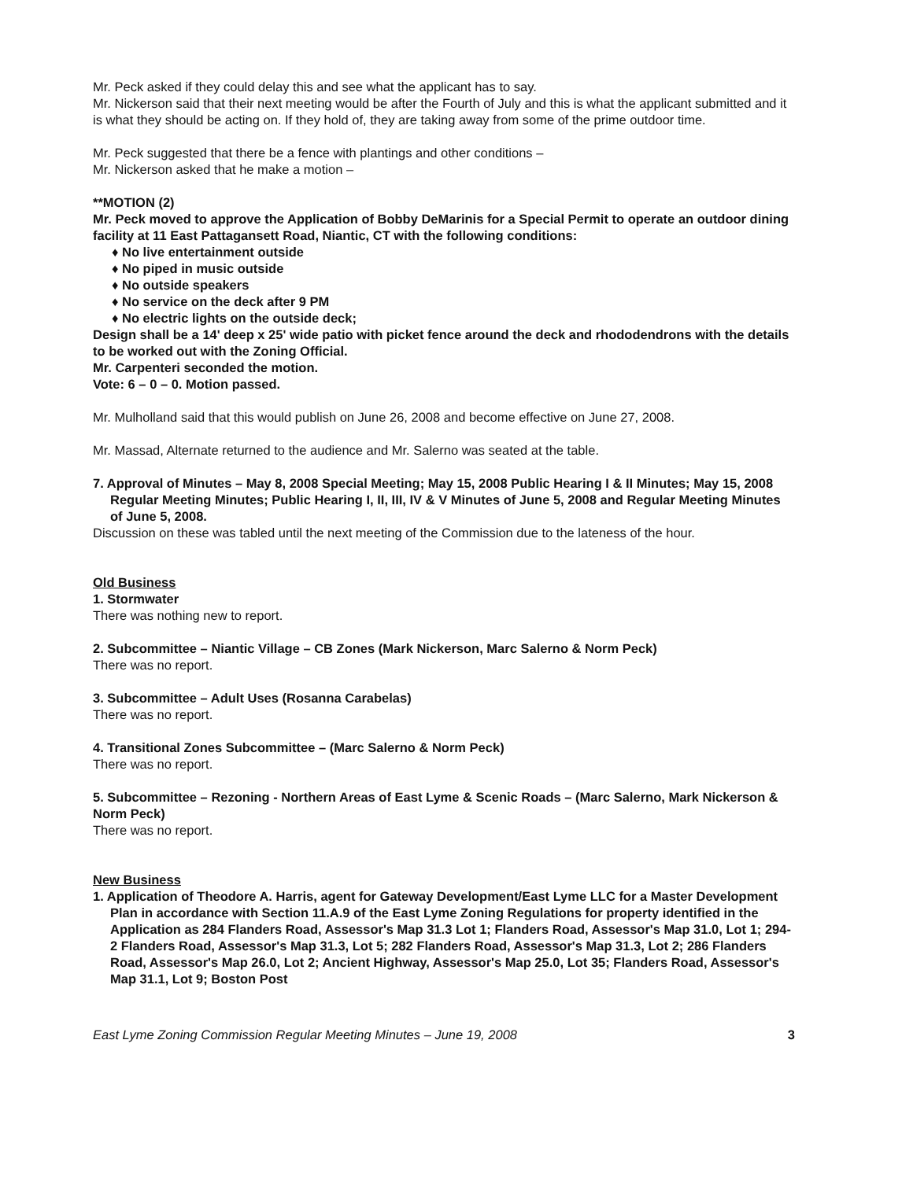Mr. Peck asked if they could delay this and see what the applicant has to say.
Mr. Nickerson said that their next meeting would be after the Fourth of July and this is what the applicant submitted and it is what they should be acting on. If they hold of, they are taking away from some of the prime outdoor time.
Mr. Peck suggested that there be a fence with plantings and other conditions –
Mr. Nickerson asked that he make a motion –
**MOTION (2)
Mr. Peck moved to approve the Application of Bobby DeMarinis for a Special Permit to operate an outdoor dining facility at 11 East Pattagansett Road, Niantic, CT with the following conditions:
♦ No live entertainment outside
♦ No piped in music outside
♦ No outside speakers
♦ No service on the deck after 9 PM
♦ No electric lights on the outside deck;
Design shall be a 14' deep x 25' wide patio with picket fence around the deck and rhododendrons with the details to be worked out with the Zoning Official.
Mr. Carpenteri seconded the motion.
Vote: 6 – 0 – 0. Motion passed.
Mr. Mulholland said that this would publish on June 26, 2008 and become effective on June 27, 2008.
Mr. Massad, Alternate returned to the audience and Mr. Salerno was seated at the table.
7. Approval of Minutes – May 8, 2008 Special Meeting; May 15, 2008 Public Hearing I & II Minutes; May 15, 2008 Regular Meeting Minutes; Public Hearing I, II, III, IV & V Minutes of June 5, 2008 and Regular Meeting Minutes of June 5, 2008.
Discussion on these was tabled until the next meeting of the Commission due to the lateness of the hour.
Old Business
1. Stormwater
There was nothing new to report.
2. Subcommittee – Niantic Village – CB Zones (Mark Nickerson, Marc Salerno & Norm Peck)
There was no report.
3. Subcommittee – Adult Uses (Rosanna Carabelas)
There was no report.
4. Transitional Zones Subcommittee – (Marc Salerno & Norm Peck)
There was no report.
5. Subcommittee – Rezoning - Northern Areas of East Lyme & Scenic Roads – (Marc Salerno, Mark Nickerson & Norm Peck)
There was no report.
New Business
1. Application of Theodore A. Harris, agent for Gateway Development/East Lyme LLC for a Master Development Plan in accordance with Section 11.A.9 of the East Lyme Zoning Regulations for property identified in the Application as 284 Flanders Road, Assessor's Map 31.3 Lot 1; Flanders Road, Assessor's Map 31.0, Lot 1; 294-2 Flanders Road, Assessor's Map 31.3, Lot 5; 282 Flanders Road, Assessor's Map 31.3, Lot 2; 286 Flanders Road, Assessor's Map 26.0, Lot 2; Ancient Highway, Assessor's Map 25.0, Lot 35; Flanders Road, Assessor's Map 31.1, Lot 9; Boston Post
East Lyme Zoning Commission Regular Meeting Minutes – June 19, 2008 3